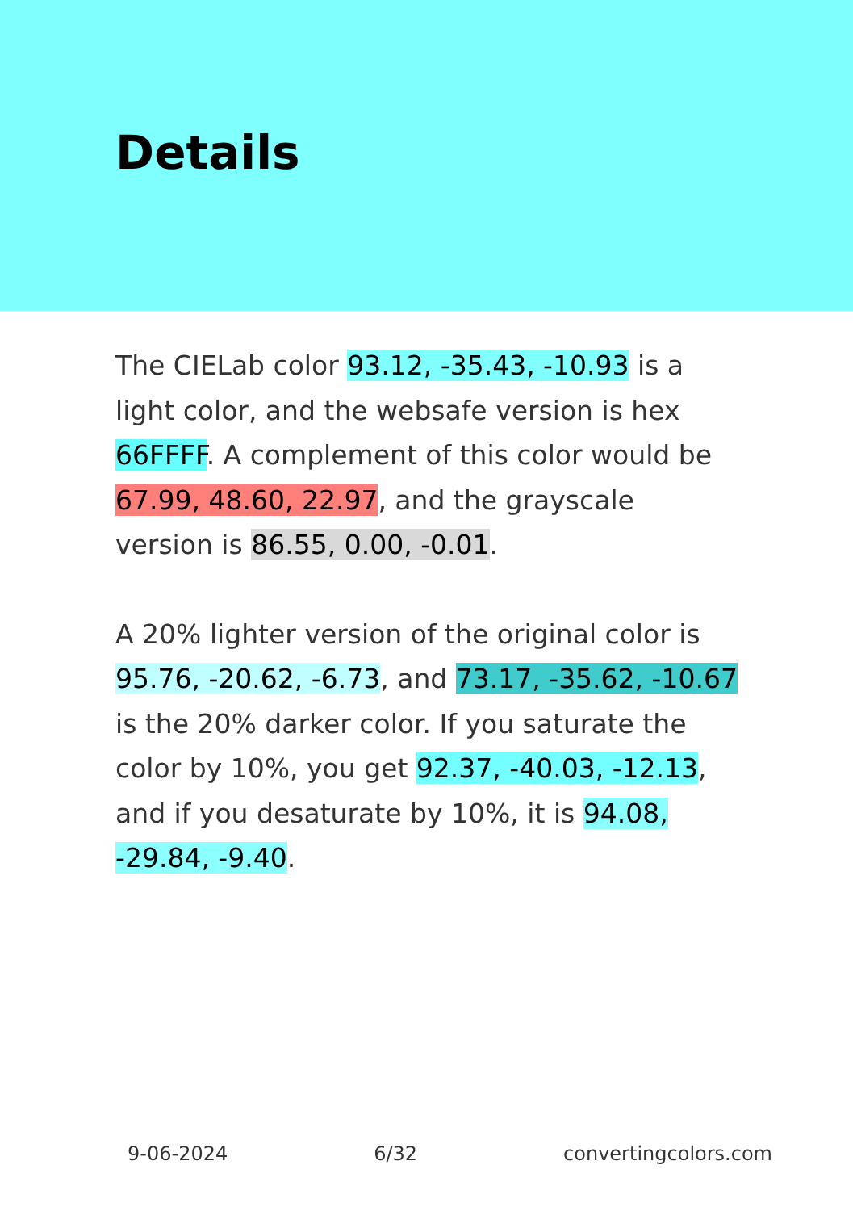Details
The CIELab color 93.12, -35.43, -10.93 is a light color, and the websafe version is hex 66FFFF. A complement of this color would be 67.99, 48.60, 22.97, and the grayscale version is 86.55, 0.00, -0.01.
A 20% lighter version of the original color is 95.76, -20.62, -6.73, and 73.17, -35.62, -10.67 is the 20% darker color. If you saturate the color by 10%, you get 92.37, -40.03, -12.13, and if you desaturate by 10%, it is 94.08, -29.84, -9.40.
9-06-2024 6/32 convertingcolors.com